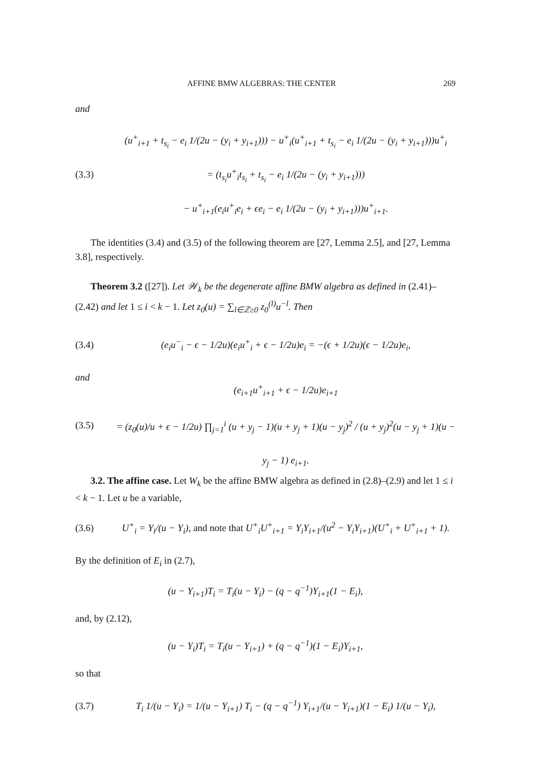AFFINE BMW ALGEBRAS: THE CENTER 269
and
(3.3)
(u<sup>+</sup><sub>i+1</sub> + t<sub>s<sub>i</sub></sub> − e<sub>i</sub> 1/(2u − (y<sub>i</sub> + y<sub>i+1</sub>))) − u<sup>+</sup><sub>i</sub>(u<sup>+</sup><sub>i+1</sub> + t<sub>s<sub>i</sub></sub> − e<sub>i</sub> 1/(2u − (y<sub>i</sub> + y<sub>i+1</sub>)))u<sup>+</sup><sub>i</sub>
= (t<sub>s<sub>i</sub></sub>u<sup>+</sup><sub>i</sub>t<sub>s<sub>i</sub></sub> + t<sub>s<sub>i</sub></sub> − e<sub>i</sub> 1/(2u − (y<sub>i</sub> + y<sub>i+1</sub>)))
− u<sup>+</sup><sub>i+1</sub>(e<sub>i</sub>u<sup>+</sup><sub>i</sub>e<sub>i</sub> + ϵe<sub>i</sub> − e<sub>i</sub> 1/(2u − (y<sub>i</sub> + y<sub>i+1</sub>)))u<sup>+</sup><sub>i+1</sub>.
The identities (3.4) and (3.5) of the following theorem are [27, Lemma 2.5], and [27, Lemma 3.8], respectively.
Theorem 3.2 ([27]). Let 𝒲<sub>k</sub> be the degenerate affine BMW algebra as defined in (2.41)–(2.42) and let 1 ≤ i < k − 1. Let z<sub>0</sub>(u) = ∑<sub>l∈ℤ≥0</sub> z<sub>0</sub><sup>(l)</sup>u<sup>−l</sup>. Then
(3.4)
(e<sub>i</sub>u<sup>−</sup><sub>i</sub> − ϵ − 1/2u)(e<sub>i</sub>u<sup>+</sup><sub>i</sub> + ϵ − 1/2u)e<sub>i</sub> = −(ϵ + 1/2u)(ϵ − 1/2u)e<sub>i</sub>,
and
(3.5)
(e<sub>i+1</sub>u<sup>+</sup><sub>i+1</sub> + ϵ − 1/2u)e<sub>i+1</sub>
= (z<sub>0</sub>(u)/u + ϵ − 1/2u) ∏<sub>j=1</sub><sup>i</sup> (u + y<sub>j</sub> − 1)(u + y<sub>j</sub> + 1)(u − y<sub>j</sub>)<sup>2</sup> / (u + y<sub>j</sub>)<sup>2</sup>(u − y<sub>j</sub> + 1)(u − y<sub>j</sub> − 1) e<sub>i+1</sub>.
3.2. The affine case. Let W<sub>k</sub> be the affine BMW algebra as defined in (2.8)–(2.9) and let 1 ≤ i < k − 1. Let u be a variable,
(3.6)
U<sup>+</sup><sub>i</sub> = Y<sub>i</sub>/(u − Y<sub>i</sub>), and note that U<sup>+</sup><sub>i</sub>U<sup>+</sup><sub>i+1</sub> = Y<sub>i</sub>Y<sub>i+1</sub>/(u<sup>2</sup> − Y<sub>i</sub>Y<sub>i+1</sub>)(U<sup>+</sup><sub>i</sub> + U<sup>+</sup><sub>i+1</sub> + 1).
By the definition of E<sub>i</sub> in (2.7),
(u − Y<sub>i+1</sub>)T<sub>i</sub> = T<sub>i</sub>(u − Y<sub>i</sub>) − (q − q<sup>−1</sup>)Y<sub>i+1</sub>(1 − E<sub>i</sub>),
and, by (2.12),
(u − Y<sub>i</sub>)T<sub>i</sub> = T<sub>i</sub>(u − Y<sub>i+1</sub>) + (q − q<sup>−1</sup>)(1 − E<sub>i</sub>)Y<sub>i+1</sub>,
so that
(3.7)
T<sub>i</sub> 1/(u − Y<sub>i</sub>) = 1/(u − Y<sub>i+1</sub>) T<sub>i</sub> − (q − q<sup>−1</sup>) Y<sub>i+1</sub>/(u − Y<sub>i+1</sub>)(1 − E<sub>i</sub>) 1/(u − Y<sub>i</sub>),